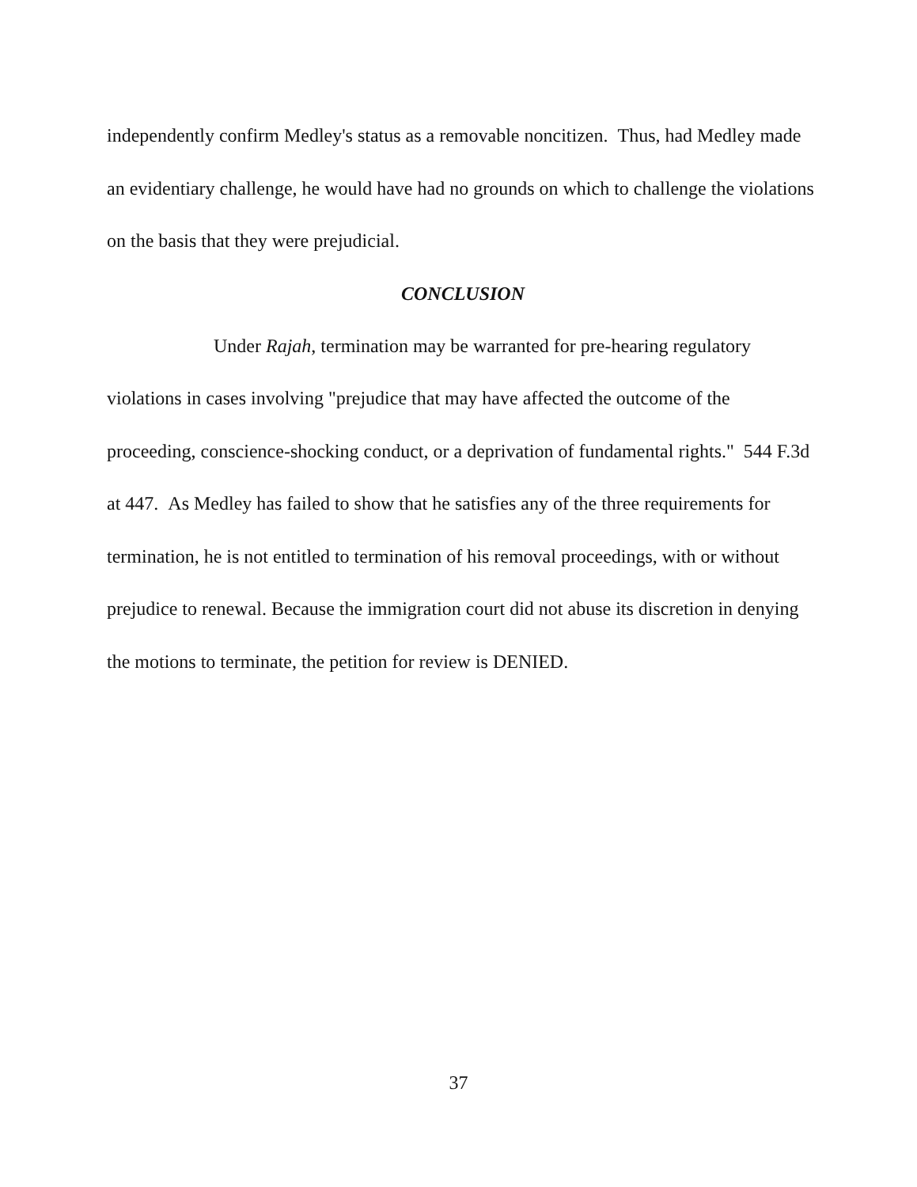independently confirm Medley's status as a removable noncitizen. Thus, had Medley made an evidentiary challenge, he would have had no grounds on which to challenge the violations on the basis that they were prejudicial.
CONCLUSION
Under Rajah, termination may be warranted for pre-hearing regulatory violations in cases involving "prejudice that may have affected the outcome of the proceeding, conscience-shocking conduct, or a deprivation of fundamental rights." 544 F.3d at 447. As Medley has failed to show that he satisfies any of the three requirements for termination, he is not entitled to termination of his removal proceedings, with or without prejudice to renewal. Because the immigration court did not abuse its discretion in denying the motions to terminate, the petition for review is DENIED.
37